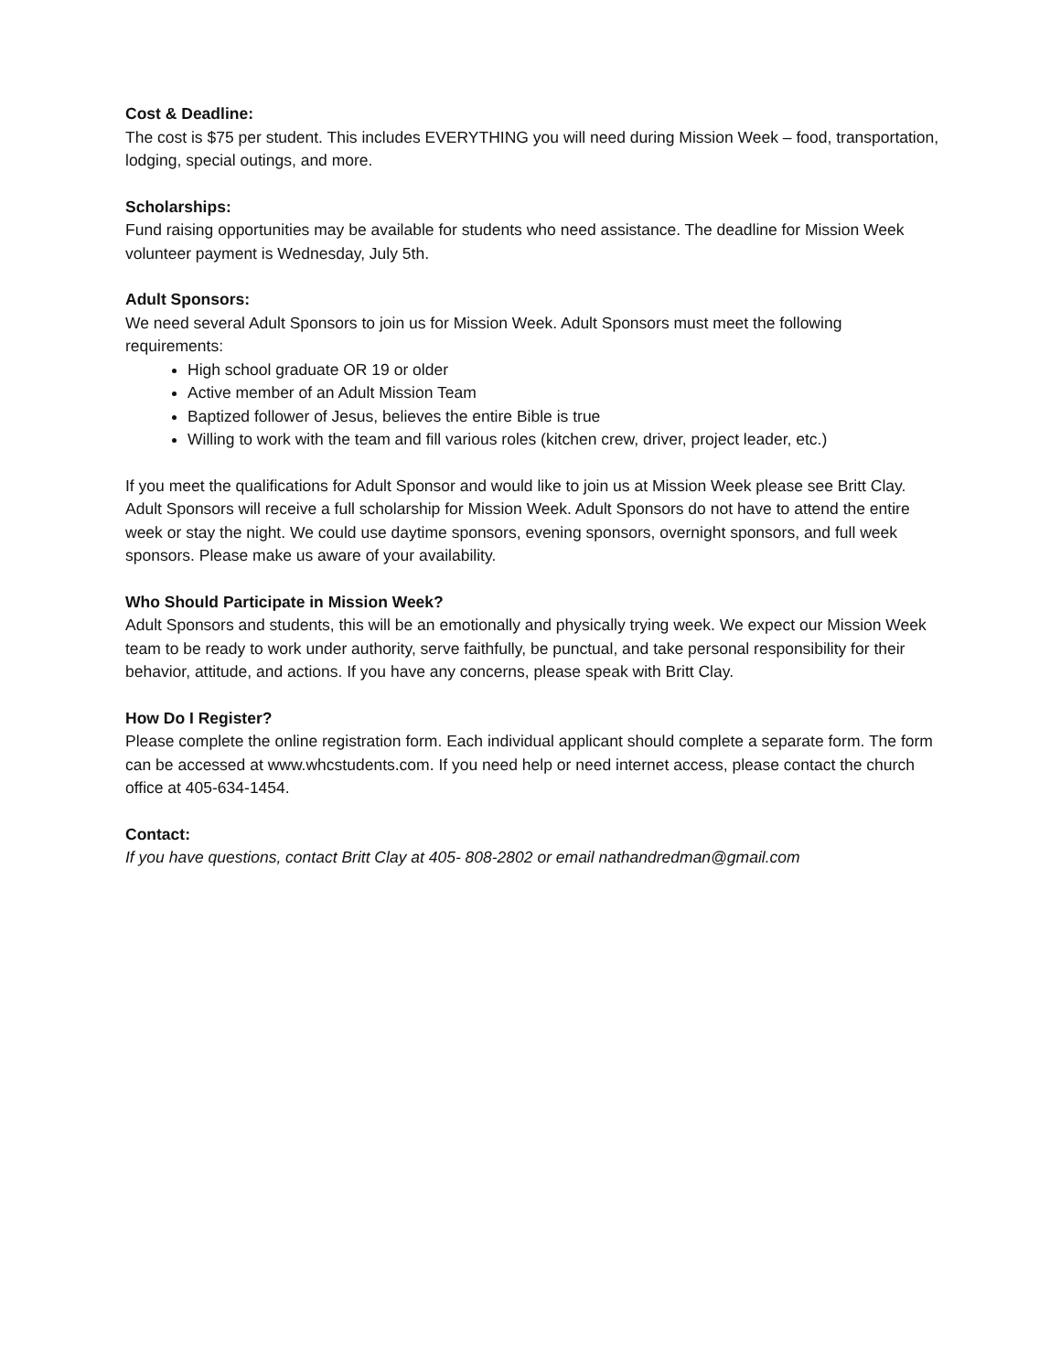Cost & Deadline:
The cost is $75 per student. This includes EVERYTHING you will need during Mission Week – food, transportation, lodging, special outings, and more.
Scholarships:
Fund raising opportunities may be available for students who need assistance. The deadline for Mission Week volunteer payment is Wednesday, July 5th.
Adult Sponsors:
We need several Adult Sponsors to join us for Mission Week. Adult Sponsors must meet the following requirements:
High school graduate OR 19 or older
Active member of an Adult Mission Team
Baptized follower of Jesus, believes the entire Bible is true
Willing to work with the team and fill various roles (kitchen crew, driver, project leader, etc.)
If you meet the qualifications for Adult Sponsor and would like to join us at Mission Week please see Britt Clay. Adult Sponsors will receive a full scholarship for Mission Week. Adult Sponsors do not have to attend the entire week or stay the night. We could use daytime sponsors, evening sponsors, overnight sponsors, and full week sponsors. Please make us aware of your availability.
Who Should Participate in Mission Week?
Adult Sponsors and students, this will be an emotionally and physically trying week. We expect our Mission Week team to be ready to work under authority, serve faithfully, be punctual, and take personal responsibility for their behavior, attitude, and actions. If you have any concerns, please speak with Britt Clay.
How Do I Register?
Please complete the online registration form. Each individual applicant should complete a separate form. The form can be accessed at www.whcstudents.com. If you need help or need internet access, please contact the church office at 405-634-1454.
Contact:
If you have questions, contact Britt Clay at 405- 808-2802 or email nathandredman@gmail.com